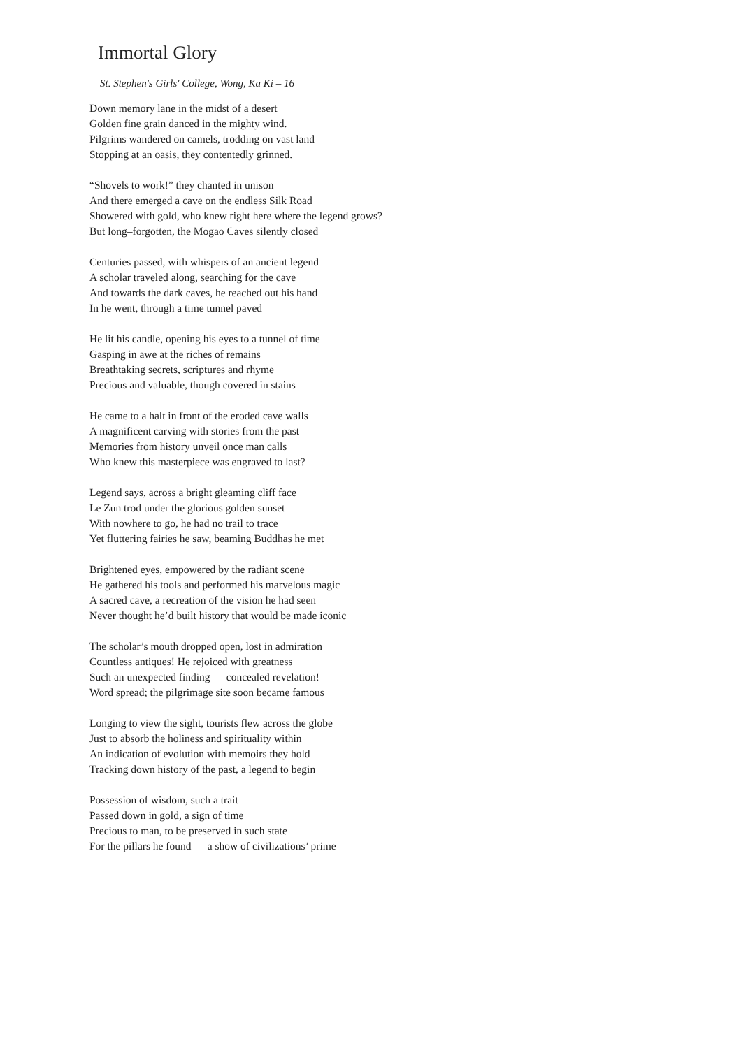Immortal Glory
St. Stephen's Girls' College, Wong, Ka Ki – 16
Down memory lane in the midst of a desert
Golden fine grain danced in the mighty wind.
Pilgrims wandered on camels, trodding on vast land
Stopping at an oasis, they contentedly grinned.
“Shovels to work!” they chanted in unison
And there emerged a cave on the endless Silk Road
Showered with gold, who knew right here where the legend grows?
But long–forgotten, the Mogao Caves silently closed
Centuries passed, with whispers of an ancient legend
A scholar traveled along, searching for the cave
And towards the dark caves, he reached out his hand
In he went, through a time tunnel paved
He lit his candle, opening his eyes to a tunnel of time
Gasping in awe at the riches of remains
Breathtaking secrets, scriptures and rhyme
Precious and valuable, though covered in stains
He came to a halt in front of the eroded cave walls
A magnificent carving with stories from the past
Memories from history unveil once man calls
Who knew this masterpiece was engraved to last?
Legend says, across a bright gleaming cliff face
Le Zun trod under the glorious golden sunset
With nowhere to go, he had no trail to trace
Yet fluttering fairies he saw, beaming Buddhas he met
Brightened eyes, empowered by the radiant scene
He gathered his tools and performed his marvelous magic
A sacred cave, a recreation of the vision he had seen
Never thought he’d built history that would be made iconic
The scholar’s mouth dropped open, lost in admiration
Countless antiques! He rejoiced with greatness
Such an unexpected finding –– concealed revelation!
Word spread; the pilgrimage site soon became famous
Longing to view the sight, tourists flew across the globe
Just to absorb the holiness and spirituality within
An indication of evolution with memoirs they hold
Tracking down history of the past, a legend to begin
Possession of wisdom, such a trait
Passed down in gold, a sign of time
Precious to man, to be preserved in such state
For the pillars he found –– a show of civilizations’ prime